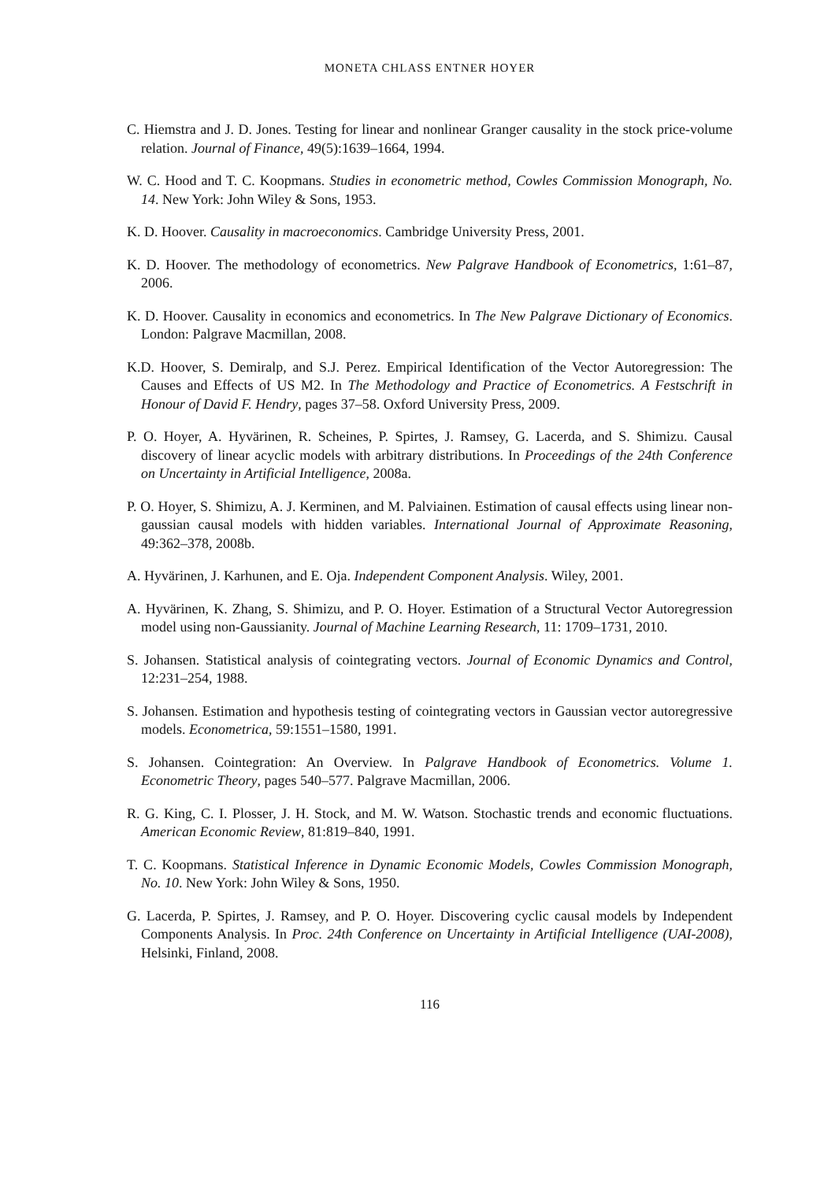MONETA CHLASS ENTNER HOYER
C. Hiemstra and J. D. Jones. Testing for linear and nonlinear Granger causality in the stock price-volume relation. Journal of Finance, 49(5):1639–1664, 1994.
W. C. Hood and T. C. Koopmans. Studies in econometric method, Cowles Commission Monograph, No. 14. New York: John Wiley & Sons, 1953.
K. D. Hoover. Causality in macroeconomics. Cambridge University Press, 2001.
K. D. Hoover. The methodology of econometrics. New Palgrave Handbook of Econometrics, 1:61–87, 2006.
K. D. Hoover. Causality in economics and econometrics. In The New Palgrave Dictionary of Economics. London: Palgrave Macmillan, 2008.
K.D. Hoover, S. Demiralp, and S.J. Perez. Empirical Identification of the Vector Autoregression: The Causes and Effects of US M2. In The Methodology and Practice of Econometrics. A Festschrift in Honour of David F. Hendry, pages 37–58. Oxford University Press, 2009.
P. O. Hoyer, A. Hyvärinen, R. Scheines, P. Spirtes, J. Ramsey, G. Lacerda, and S. Shimizu. Causal discovery of linear acyclic models with arbitrary distributions. In Proceedings of the 24th Conference on Uncertainty in Artificial Intelligence, 2008a.
P. O. Hoyer, S. Shimizu, A. J. Kerminen, and M. Palviainen. Estimation of causal effects using linear non-gaussian causal models with hidden variables. International Journal of Approximate Reasoning, 49:362–378, 2008b.
A. Hyvärinen, J. Karhunen, and E. Oja. Independent Component Analysis. Wiley, 2001.
A. Hyvärinen, K. Zhang, S. Shimizu, and P. O. Hoyer. Estimation of a Structural Vector Autoregression model using non-Gaussianity. Journal of Machine Learning Research, 11: 1709–1731, 2010.
S. Johansen. Statistical analysis of cointegrating vectors. Journal of Economic Dynamics and Control, 12:231–254, 1988.
S. Johansen. Estimation and hypothesis testing of cointegrating vectors in Gaussian vector autoregressive models. Econometrica, 59:1551–1580, 1991.
S. Johansen. Cointegration: An Overview. In Palgrave Handbook of Econometrics. Volume 1. Econometric Theory, pages 540–577. Palgrave Macmillan, 2006.
R. G. King, C. I. Plosser, J. H. Stock, and M. W. Watson. Stochastic trends and economic fluctuations. American Economic Review, 81:819–840, 1991.
T. C. Koopmans. Statistical Inference in Dynamic Economic Models, Cowles Commission Monograph, No. 10. New York: John Wiley & Sons, 1950.
G. Lacerda, P. Spirtes, J. Ramsey, and P. O. Hoyer. Discovering cyclic causal models by Independent Components Analysis. In Proc. 24th Conference on Uncertainty in Artificial Intelligence (UAI-2008), Helsinki, Finland, 2008.
116